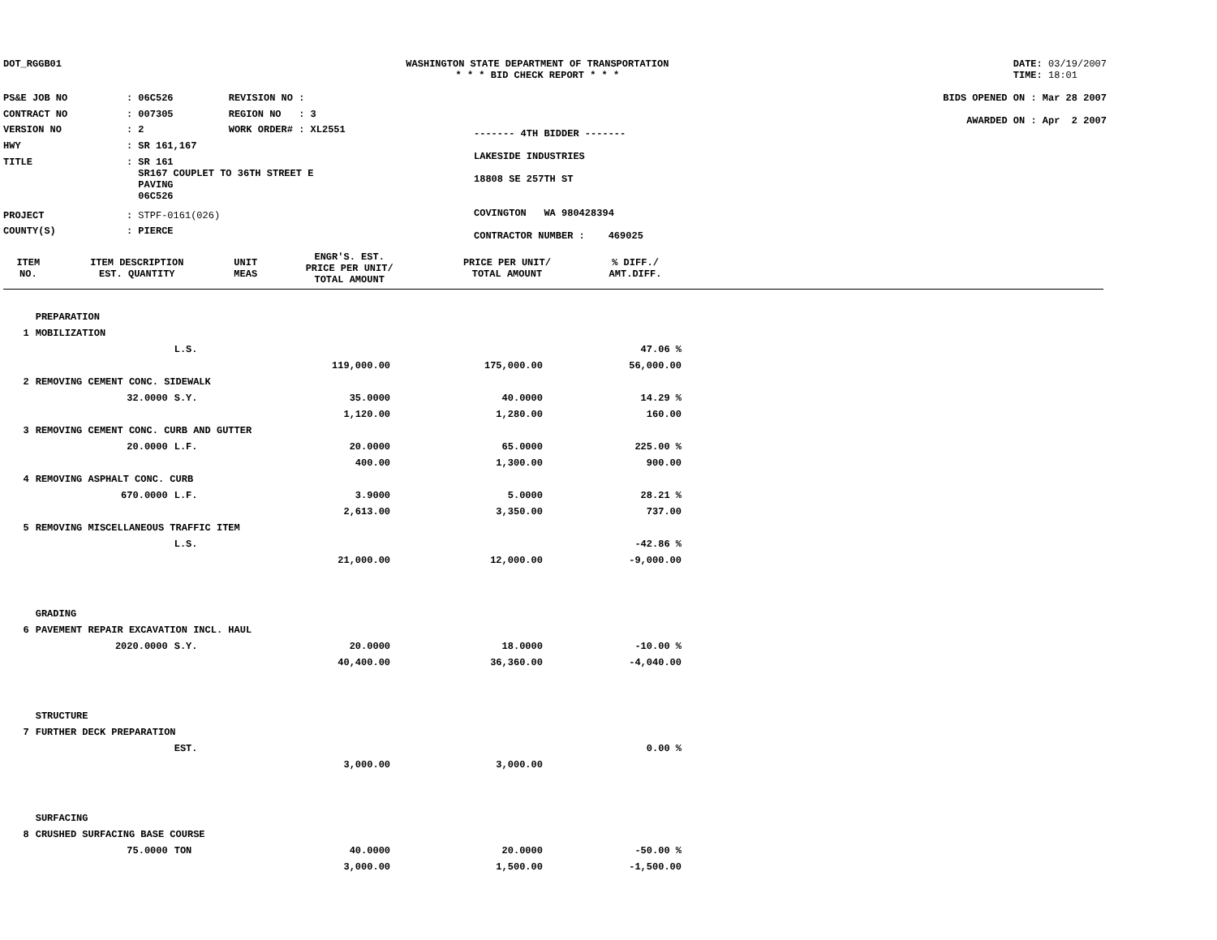DOT_RGGB01 WASHINGTON STATE DEPARTMENT OF TRANSPORTATION
* * * BID CHECK REPORT * * *
DATE: 03/19/2007
TIME: 18:01
| PS&E JOB NO | : 06C526 | REVISION NO : |
| CONTRACT NO | : 007305 | REGION NO : 3 |
| VERSION NO | : 2 | WORK ORDER# : XL2551 |
| HWY | : SR 161,167 | |
| TITLE | : SR 161 SR167 COUPLET TO 36TH STREET E PAVING 06C526 | |
| PROJECT | : STPF-0161(026) | |
| COUNTY(S) | : PIERCE | |
------- 4TH BIDDER -------
LAKESIDE INDUSTRIES
18808 SE 257TH ST
COVINGTON WA 980428394
CONTRACTOR NUMBER : 469025
BIDS OPENED ON : Mar 28 2007
AWARDED ON : Apr 2 2007
| ITEM NO. | ITEM DESCRIPTION EST. QUANTITY | UNIT MEAS | ENGR'S. EST. PRICE PER UNIT/ TOTAL AMOUNT | PRICE PER UNIT/ TOTAL AMOUNT | % DIFF./ AMT.DIFF. |
| --- | --- | --- | --- | --- | --- |
| | PREPARATION | | | | |
| 1 | MOBILIZATION | | | | |
| | | L.S. | | | 47.06 % |
| | | | 119,000.00 | 175,000.00 | 56,000.00 |
| 2 | REMOVING CEMENT CONC. SIDEWALK | | | | |
| | 32.0000 | S.Y. | 35.0000 | 40.0000 | 14.29 % |
| | | | 1,120.00 | 1,280.00 | 160.00 |
| 3 | REMOVING CEMENT CONC. CURB AND GUTTER | | | | |
| | 20.0000 | L.F. | 20.0000 | 65.0000 | 225.00 % |
| | | | 400.00 | 1,300.00 | 900.00 |
| 4 | REMOVING ASPHALT CONC. CURB | | | | |
| | 670.0000 | L.F. | 3.9000 | 5.0000 | 28.21 % |
| | | | 2,613.00 | 3,350.00 | 737.00 |
| 5 | REMOVING MISCELLANEOUS TRAFFIC ITEM | | | | |
| | | L.S. | | | -42.86 % |
| | | | 21,000.00 | 12,000.00 | -9,000.00 |
| | GRADING | | | | |
| 6 | PAVEMENT REPAIR EXCAVATION INCL. HAUL | | | | |
| | 2020.0000 | S.Y. | 20.0000 | 18.0000 | -10.00 % |
| | | | 40,400.00 | 36,360.00 | -4,040.00 |
| | STRUCTURE | | | | |
| 7 | FURTHER DECK PREPARATION | | | | |
| | | EST. | | | 0.00 % |
| | | | 3,000.00 | 3,000.00 | |
| | SURFACING | | | | |
| 8 | CRUSHED SURFACING BASE COURSE | | | | |
| | 75.0000 | TON | 40.0000 | 20.0000 | -50.00 % |
| | | | 3,000.00 | 1,500.00 | -1,500.00 |